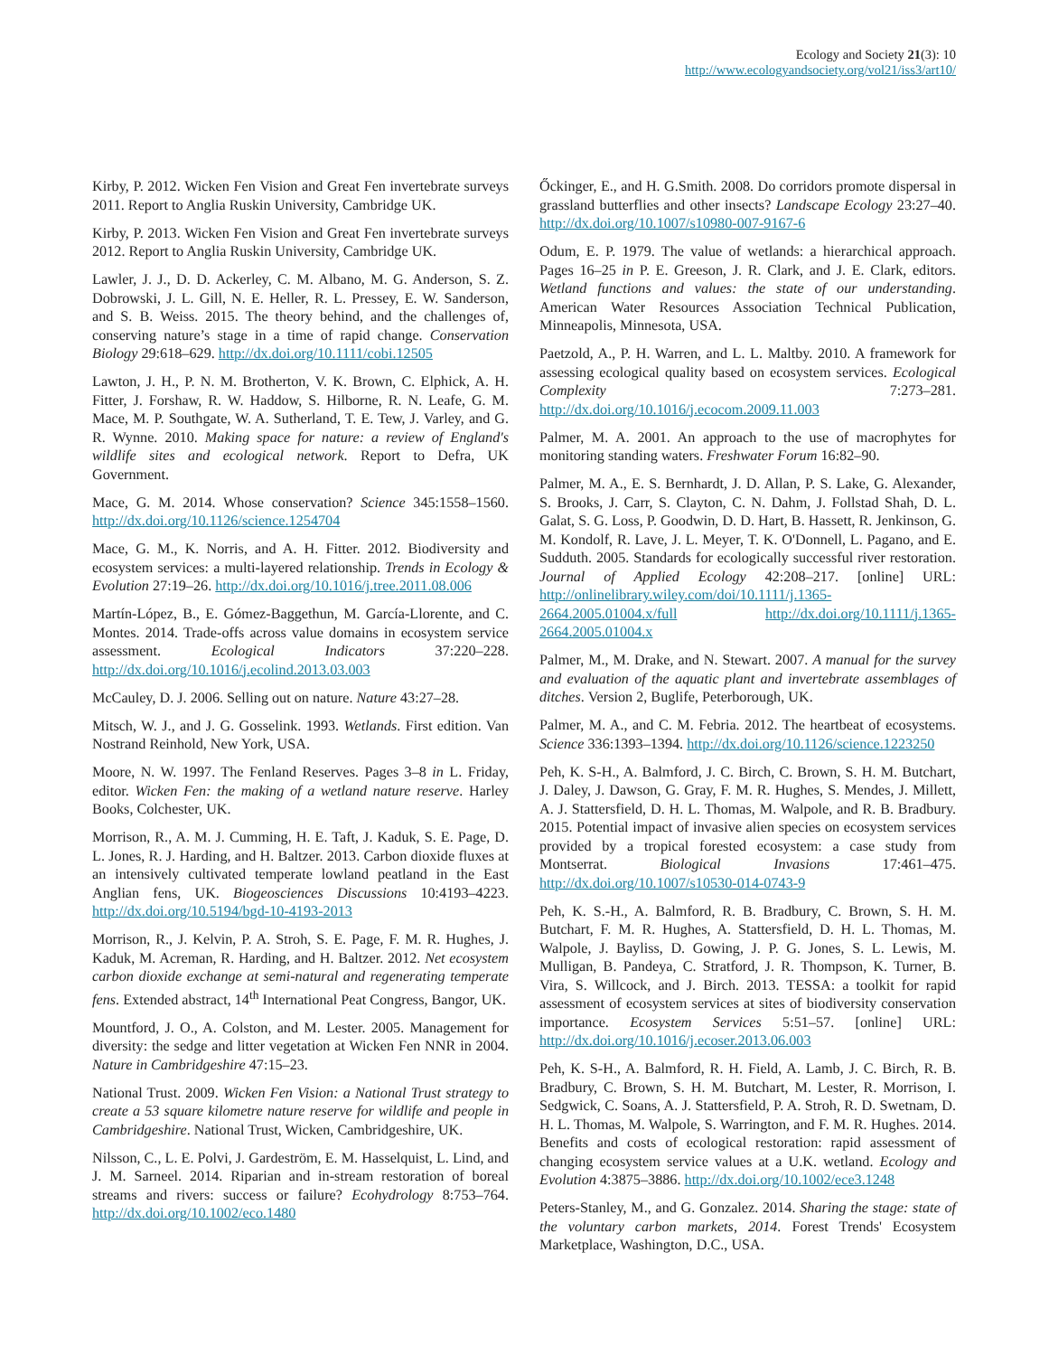Ecology and Society 21(3): 10
http://www.ecologyandsociety.org/vol21/iss3/art10/
Kirby, P. 2012. Wicken Fen Vision and Great Fen invertebrate surveys 2011. Report to Anglia Ruskin University, Cambridge UK.
Kirby, P. 2013. Wicken Fen Vision and Great Fen invertebrate surveys 2012. Report to Anglia Ruskin University, Cambridge UK.
Lawler, J. J., D. D. Ackerley, C. M. Albano, M. G. Anderson, S. Z. Dobrowski, J. L. Gill, N. E. Heller, R. L. Pressey, E. W. Sanderson, and S. B. Weiss. 2015. The theory behind, and the challenges of, conserving nature’s stage in a time of rapid change. Conservation Biology 29:618–629. http://dx.doi.org/10.1111/cobi.12505
Lawton, J. H., P. N. M. Brotherton, V. K. Brown, C. Elphick, A. H. Fitter, J. Forshaw, R. W. Haddow, S. Hilborne, R. N. Leafe, G. M. Mace, M. P. Southgate, W. A. Sutherland, T. E. Tew, J. Varley, and G. R. Wynne. 2010. Making space for nature: a review of England's wildlife sites and ecological network. Report to Defra, UK Government.
Mace, G. M. 2014. Whose conservation? Science 345:1558–1560. http://dx.doi.org/10.1126/science.1254704
Mace, G. M., K. Norris, and A. H. Fitter. 2012. Biodiversity and ecosystem services: a multi-layered relationship. Trends in Ecology & Evolution 27:19–26. http://dx.doi.org/10.1016/j.tree.2011.08.006
Martín-López, B., E. Gómez-Baggethun, M. García-Llorente, and C. Montes. 2014. Trade-offs across value domains in ecosystem service assessment. Ecological Indicators 37:220–228. http://dx.doi.org/10.1016/j.ecolind.2013.03.003
McCauley, D. J. 2006. Selling out on nature. Nature 43:27–28.
Mitsch, W. J., and J. G. Gosselink. 1993. Wetlands. First edition. Van Nostrand Reinhold, New York, USA.
Moore, N. W. 1997. The Fenland Reserves. Pages 3–8 in L. Friday, editor. Wicken Fen: the making of a wetland nature reserve. Harley Books, Colchester, UK.
Morrison, R., A. M. J. Cumming, H. E. Taft, J. Kaduk, S. E. Page, D. L. Jones, R. J. Harding, and H. Baltzer. 2013. Carbon dioxide fluxes at an intensively cultivated temperate lowland peatland in the East Anglian fens, UK. Biogeosciences Discussions 10:4193–4223. http://dx.doi.org/10.5194/bgd-10-4193-2013
Morrison, R., J. Kelvin, P. A. Stroh, S. E. Page, F. M. R. Hughes, J. Kaduk, M. Acreman, R. Harding, and H. Baltzer. 2012. Net ecosystem carbon dioxide exchange at semi-natural and regenerating temperate fens. Extended abstract, 14<sup>th</sup> International Peat Congress, Bangor, UK.
Mountford, J. O., A. Colston, and M. Lester. 2005. Management for diversity: the sedge and litter vegetation at Wicken Fen NNR in 2004. Nature in Cambridgeshire 47:15–23.
National Trust. 2009. Wicken Fen Vision: a National Trust strategy to create a 53 square kilometre nature reserve for wildlife and people in Cambridgeshire. National Trust, Wicken, Cambridgeshire, UK.
Nilsson, C., L. E. Polvi, J. Gardeström, E. M. Hasselquist, L. Lind, and J. M. Sarneel. 2014. Riparian and in-stream restoration of boreal streams and rivers: success or failure? Ecohydrology 8:753–764. http://dx.doi.org/10.1002/eco.1480
Őckinger, E., and H. G.Smith. 2008. Do corridors promote dispersal in grassland butterflies and other insects? Landscape Ecology 23:27–40. http://dx.doi.org/10.1007/s10980-007-9167-6
Odum, E. P. 1979. The value of wetlands: a hierarchical approach. Pages 16–25 in P. E. Greeson, J. R. Clark, and J. E. Clark, editors. Wetland functions and values: the state of our understanding. American Water Resources Association Technical Publication, Minneapolis, Minnesota, USA.
Paetzold, A., P. H. Warren, and L. L. Maltby. 2010. A framework for assessing ecological quality based on ecosystem services. Ecological Complexity 7:273–281. http://dx.doi.org/10.1016/j.ecocom.2009.11.003
Palmer, M. A. 2001. An approach to the use of macrophytes for monitoring standing waters. Freshwater Forum 16:82–90.
Palmer, M. A., E. S. Bernhardt, J. D. Allan, P. S. Lake, G. Alexander, S. Brooks, J. Carr, S. Clayton, C. N. Dahm, J. Follstad Shah, D. L. Galat, S. G. Loss, P. Goodwin, D. D. Hart, B. Hassett, R. Jenkinson, G. M. Kondolf, R. Lave, J. L. Meyer, T. K. O'Donnell, L. Pagano, and E. Sudduth. 2005. Standards for ecologically successful river restoration. Journal of Applied Ecology 42:208–217. [online] URL: http://onlinelibrary.wiley.com/doi/10.1111/j.1365-2664.2005.01004.x/full http://dx.doi.org/10.1111/j.1365-2664.2005.01004.x
Palmer, M., M. Drake, and N. Stewart. 2007. A manual for the survey and evaluation of the aquatic plant and invertebrate assemblages of ditches. Version 2, Buglife, Peterborough, UK.
Palmer, M. A., and C. M. Febria. 2012. The heartbeat of ecosystems. Science 336:1393–1394. http://dx.doi.org/10.1126/science.1223250
Peh, K. S-H., A. Balmford, J. C. Birch, C. Brown, S. H. M. Butchart, J. Daley, J. Dawson, G. Gray, F. M. R. Hughes, S. Mendes, J. Millett, A. J. Stattersfield, D. H. L. Thomas, M. Walpole, and R. B. Bradbury. 2015. Potential impact of invasive alien species on ecosystem services provided by a tropical forested ecosystem: a case study from Montserrat. Biological Invasions 17:461–475. http://dx.doi.org/10.1007/s10530-014-0743-9
Peh, K. S.-H., A. Balmford, R. B. Bradbury, C. Brown, S. H. M. Butchart, F. M. R. Hughes, A. Stattersfield, D. H. L. Thomas, M. Walpole, J. Bayliss, D. Gowing, J. P. G. Jones, S. L. Lewis, M. Mulligan, B. Pandeya, C. Stratford, J. R. Thompson, K. Turner, B. Vira, S. Willcock, and J. Birch. 2013. TESSA: a toolkit for rapid assessment of ecosystem services at sites of biodiversity conservation importance. Ecosystem Services 5:51–57. [online] URL: http://dx.doi.org/10.1016/j.ecoser.2013.06.003
Peh, K. S-H., A. Balmford, R. H. Field, A. Lamb, J. C. Birch, R. B. Bradbury, C. Brown, S. H. M. Butchart, M. Lester, R. Morrison, I. Sedgwick, C. Soans, A. J. Stattersfield, P. A. Stroh, R. D. Swetnam, D. H. L. Thomas, M. Walpole, S. Warrington, and F. M. R. Hughes. 2014. Benefits and costs of ecological restoration: rapid assessment of changing ecosystem service values at a U.K. wetland. Ecology and Evolution 4:3875–3886. http://dx.doi.org/10.1002/ece3.1248
Peters-Stanley, M., and G. Gonzalez. 2014. Sharing the stage: state of the voluntary carbon markets, 2014. Forest Trends' Ecosystem Marketplace, Washington, D.C., USA.